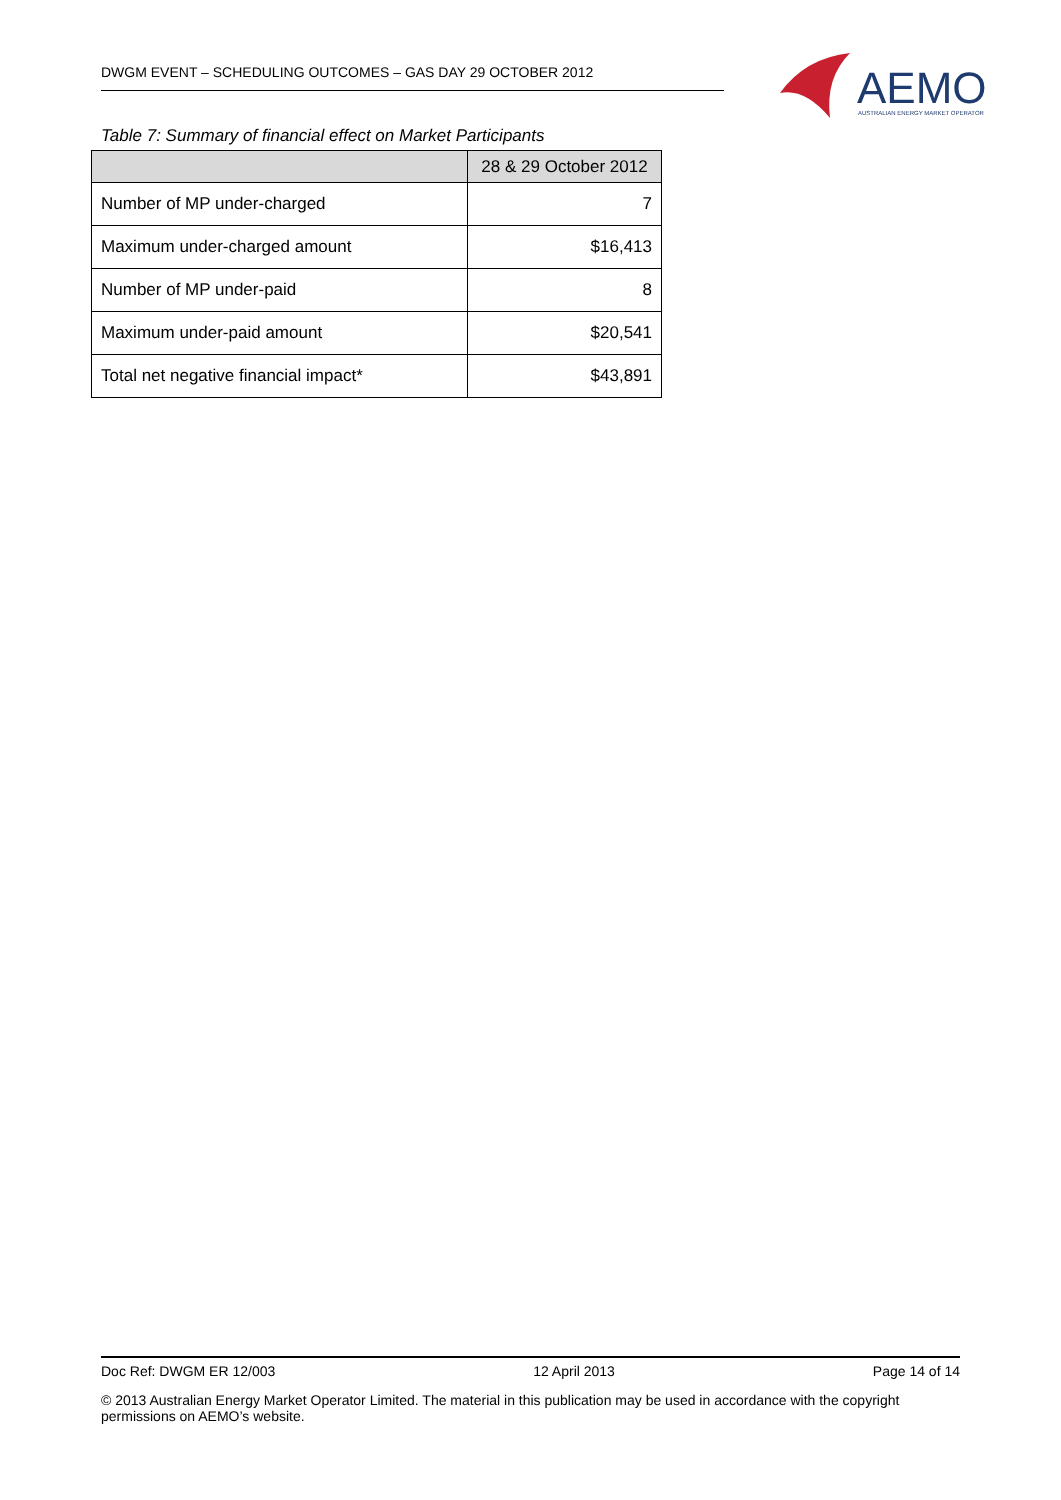DWGM EVENT – SCHEDULING OUTCOMES – GAS DAY 29 OCTOBER 2012
AEMO
AUSTRALIAN ENERGY MARKET OPERATOR
Table 7: Summary of financial effect on Market Participants
| | 28 & 29 October 2012 |
| --- | --- |
| Number of MP under-charged | 7 |
| Maximum under-charged amount | $16,413 |
| Number of MP under-paid | 8 |
| Maximum under-paid amount | $20,541 |
| Total net negative financial impact* | $43,891 |
Doc Ref: DWGM ER 12/003 12 April 2013 Page 14 of 14
© 2013 Australian Energy Market Operator Limited. The material in this publication may be used in accordance with the copyright permissions on AEMO’s website.